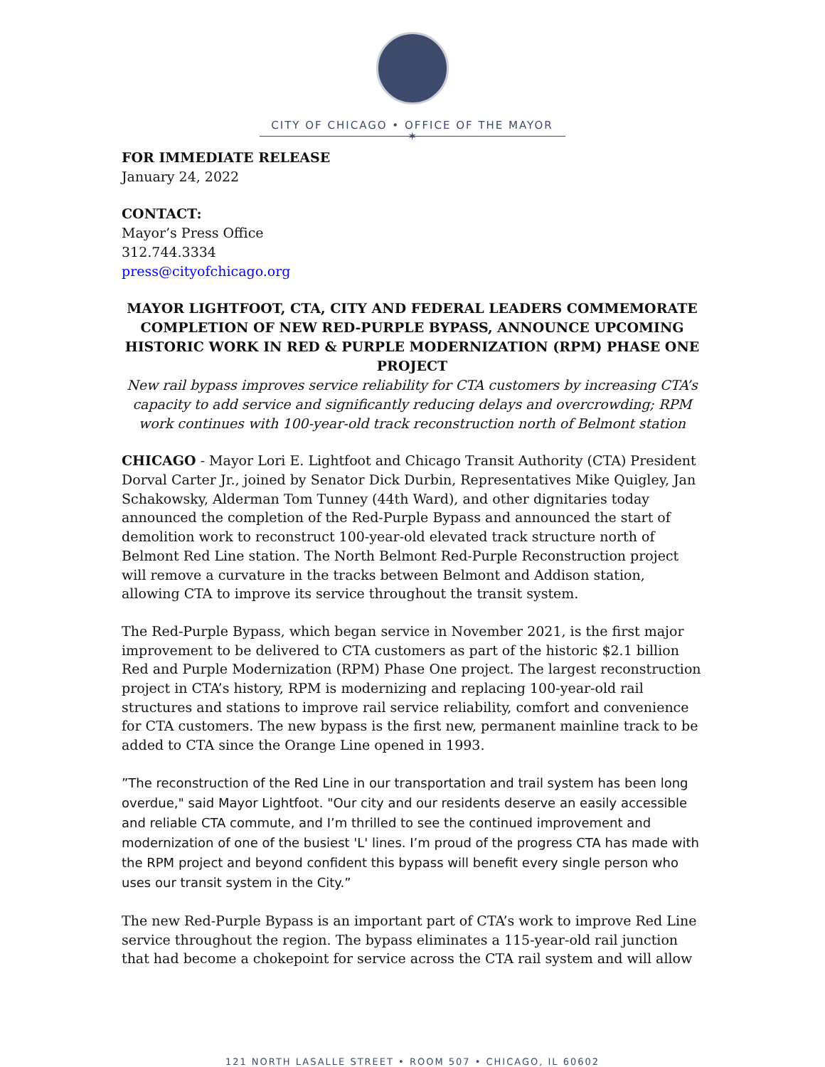CITY OF CHICAGO • OFFICE OF THE MAYOR
✶
FOR IMMEDIATE RELEASE
January 24, 2022
CONTACT:
Mayor’s Press Office
312.744.3334
press@cityofchicago.org
MAYOR LIGHTFOOT, CTA, CITY AND FEDERAL LEADERS COMMEMORATE COMPLETION OF NEW RED-PURPLE BYPASS, ANNOUNCE UPCOMING HISTORIC WORK IN RED & PURPLE MODERNIZATION (RPM) PHASE ONE PROJECT
New rail bypass improves service reliability for CTA customers by increasing CTA’s capacity to add service and significantly reducing delays and overcrowding; RPM work continues with 100-year-old track reconstruction north of Belmont station
CHICAGO - Mayor Lori E. Lightfoot and Chicago Transit Authority (CTA) President Dorval Carter Jr., joined by Senator Dick Durbin, Representatives Mike Quigley, Jan Schakowsky, Alderman Tom Tunney (44th Ward), and other dignitaries today announced the completion of the Red-Purple Bypass and announced the start of demolition work to reconstruct 100-year-old elevated track structure north of Belmont Red Line station. The North Belmont Red-Purple Reconstruction project will remove a curvature in the tracks between Belmont and Addison station, allowing CTA to improve its service throughout the transit system.
The Red-Purple Bypass, which began service in November 2021, is the first major improvement to be delivered to CTA customers as part of the historic $2.1 billion Red and Purple Modernization (RPM) Phase One project. The largest reconstruction project in CTA’s history, RPM is modernizing and replacing 100-year-old rail structures and stations to improve rail service reliability, comfort and convenience for CTA customers. The new bypass is the first new, permanent mainline track to be added to CTA since the Orange Line opened in 1993.
”The reconstruction of the Red Line in our transportation and trail system has been long overdue," said Mayor Lightfoot. "Our city and our residents deserve an easily accessible and reliable CTA commute, and I’m thrilled to see the continued improvement and modernization of one of the busiest 'L' lines. I’m proud of the progress CTA has made with the RPM project and beyond confident this bypass will benefit every single person who uses our transit system in the City.”
The new Red-Purple Bypass is an important part of CTA’s work to improve Red Line service throughout the region. The bypass eliminates a 115-year-old rail junction that had become a chokepoint for service across the CTA rail system and will allow
121 NORTH LASALLE STREET • ROOM 507 • CHICAGO, IL 60602